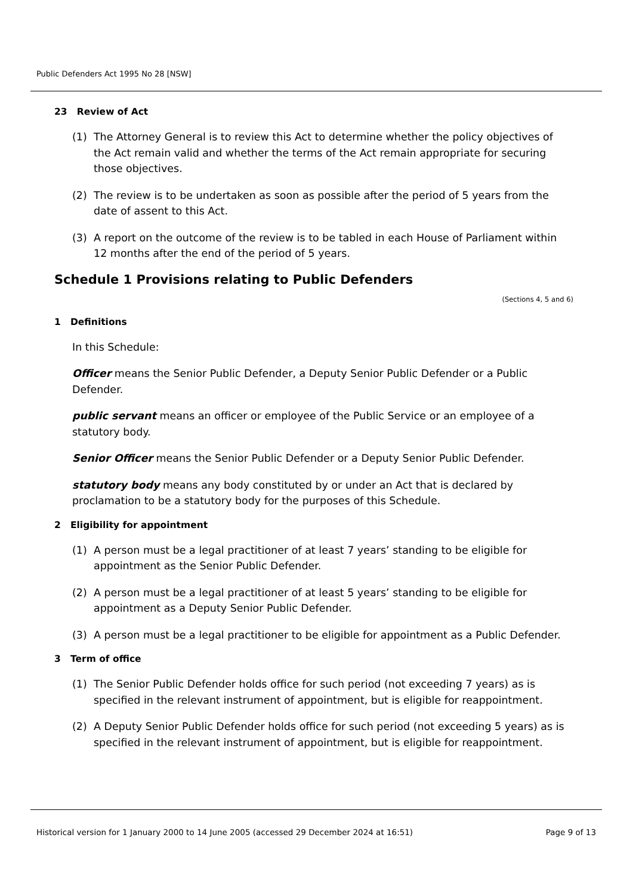Public Defenders Act 1995 No 28 [NSW]
23 Review of Act
(1) The Attorney General is to review this Act to determine whether the policy objectives of the Act remain valid and whether the terms of the Act remain appropriate for securing those objectives.
(2) The review is to be undertaken as soon as possible after the period of 5 years from the date of assent to this Act.
(3) A report on the outcome of the review is to be tabled in each House of Parliament within 12 months after the end of the period of 5 years.
Schedule 1 Provisions relating to Public Defenders
(Sections 4, 5 and 6)
1 Definitions
In this Schedule:
Officer means the Senior Public Defender, a Deputy Senior Public Defender or a Public Defender.
public servant means an officer or employee of the Public Service or an employee of a statutory body.
Senior Officer means the Senior Public Defender or a Deputy Senior Public Defender.
statutory body means any body constituted by or under an Act that is declared by proclamation to be a statutory body for the purposes of this Schedule.
2 Eligibility for appointment
(1) A person must be a legal practitioner of at least 7 years’ standing to be eligible for appointment as the Senior Public Defender.
(2) A person must be a legal practitioner of at least 5 years’ standing to be eligible for appointment as a Deputy Senior Public Defender.
(3) A person must be a legal practitioner to be eligible for appointment as a Public Defender.
3 Term of office
(1) The Senior Public Defender holds office for such period (not exceeding 7 years) as is specified in the relevant instrument of appointment, but is eligible for reappointment.
(2) A Deputy Senior Public Defender holds office for such period (not exceeding 5 years) as is specified in the relevant instrument of appointment, but is eligible for reappointment.
Historical version for 1 January 2000 to 14 June 2005 (accessed 29 December 2024 at 16:51) Page 9 of 13